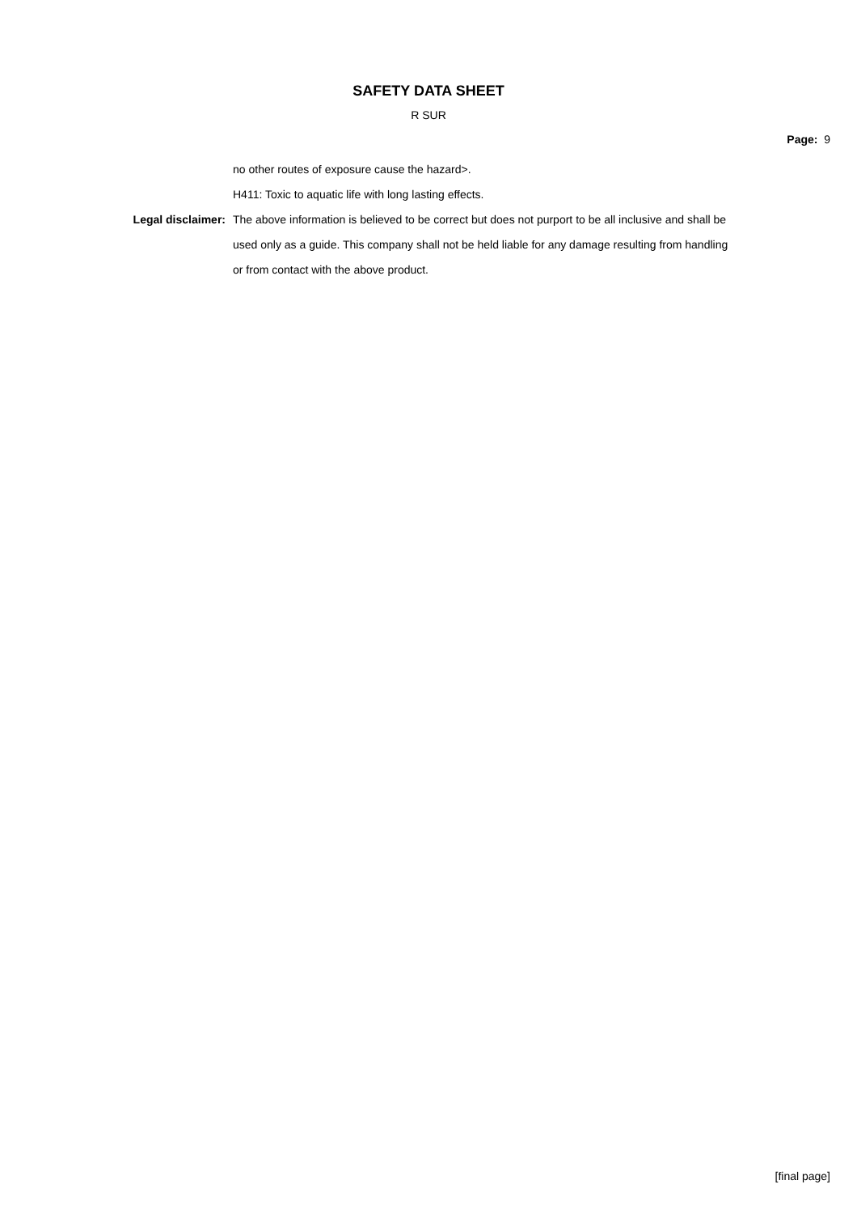SAFETY DATA SHEET
R SUR
Page: 9
no other routes of exposure cause the hazard>.
H411: Toxic to aquatic life with long lasting effects.
Legal disclaimer: The above information is believed to be correct but does not purport to be all inclusive and shall be used only as a guide. This company shall not be held liable for any damage resulting from handling or from contact with the above product.
[final page]